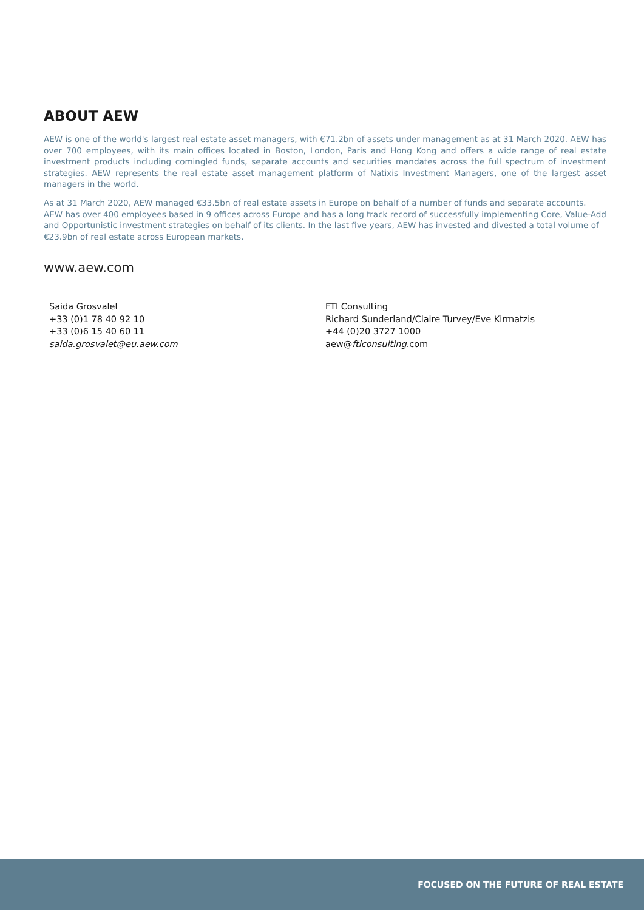ABOUT AEW
AEW is one of the world's largest real estate asset managers, with €71.2bn of assets under management as at 31 March 2020. AEW has over 700 employees, with its main offices located in Boston, London, Paris and Hong Kong and offers a wide range of real estate investment products including comingled funds, separate accounts and securities mandates across the full spectrum of investment strategies. AEW represents the real estate asset management platform of Natixis Investment Managers, one of the largest asset managers in the world.
As at 31 March 2020, AEW managed €33.5bn of real estate assets in Europe on behalf of a number of funds and separate accounts. AEW has over 400 employees based in 9 offices across Europe and has a long track record of successfully implementing Core, Value-Add and Opportunistic investment strategies on behalf of its clients. In the last five years, AEW has invested and divested a total volume of €23.9bn of real estate across European markets.
www.aew.com
Saida Grosvalet
+33 (0)1 78 40 92 10
+33 (0)6 15 40 60 11
saida.grosvalet@eu.aew.com
FTI Consulting
Richard Sunderland/Claire Turvey/Eve Kirmatzis
+44 (0)20 3727 1000
aew@fticonsulting.com
FOCUSED ON THE FUTURE OF REAL ESTATE